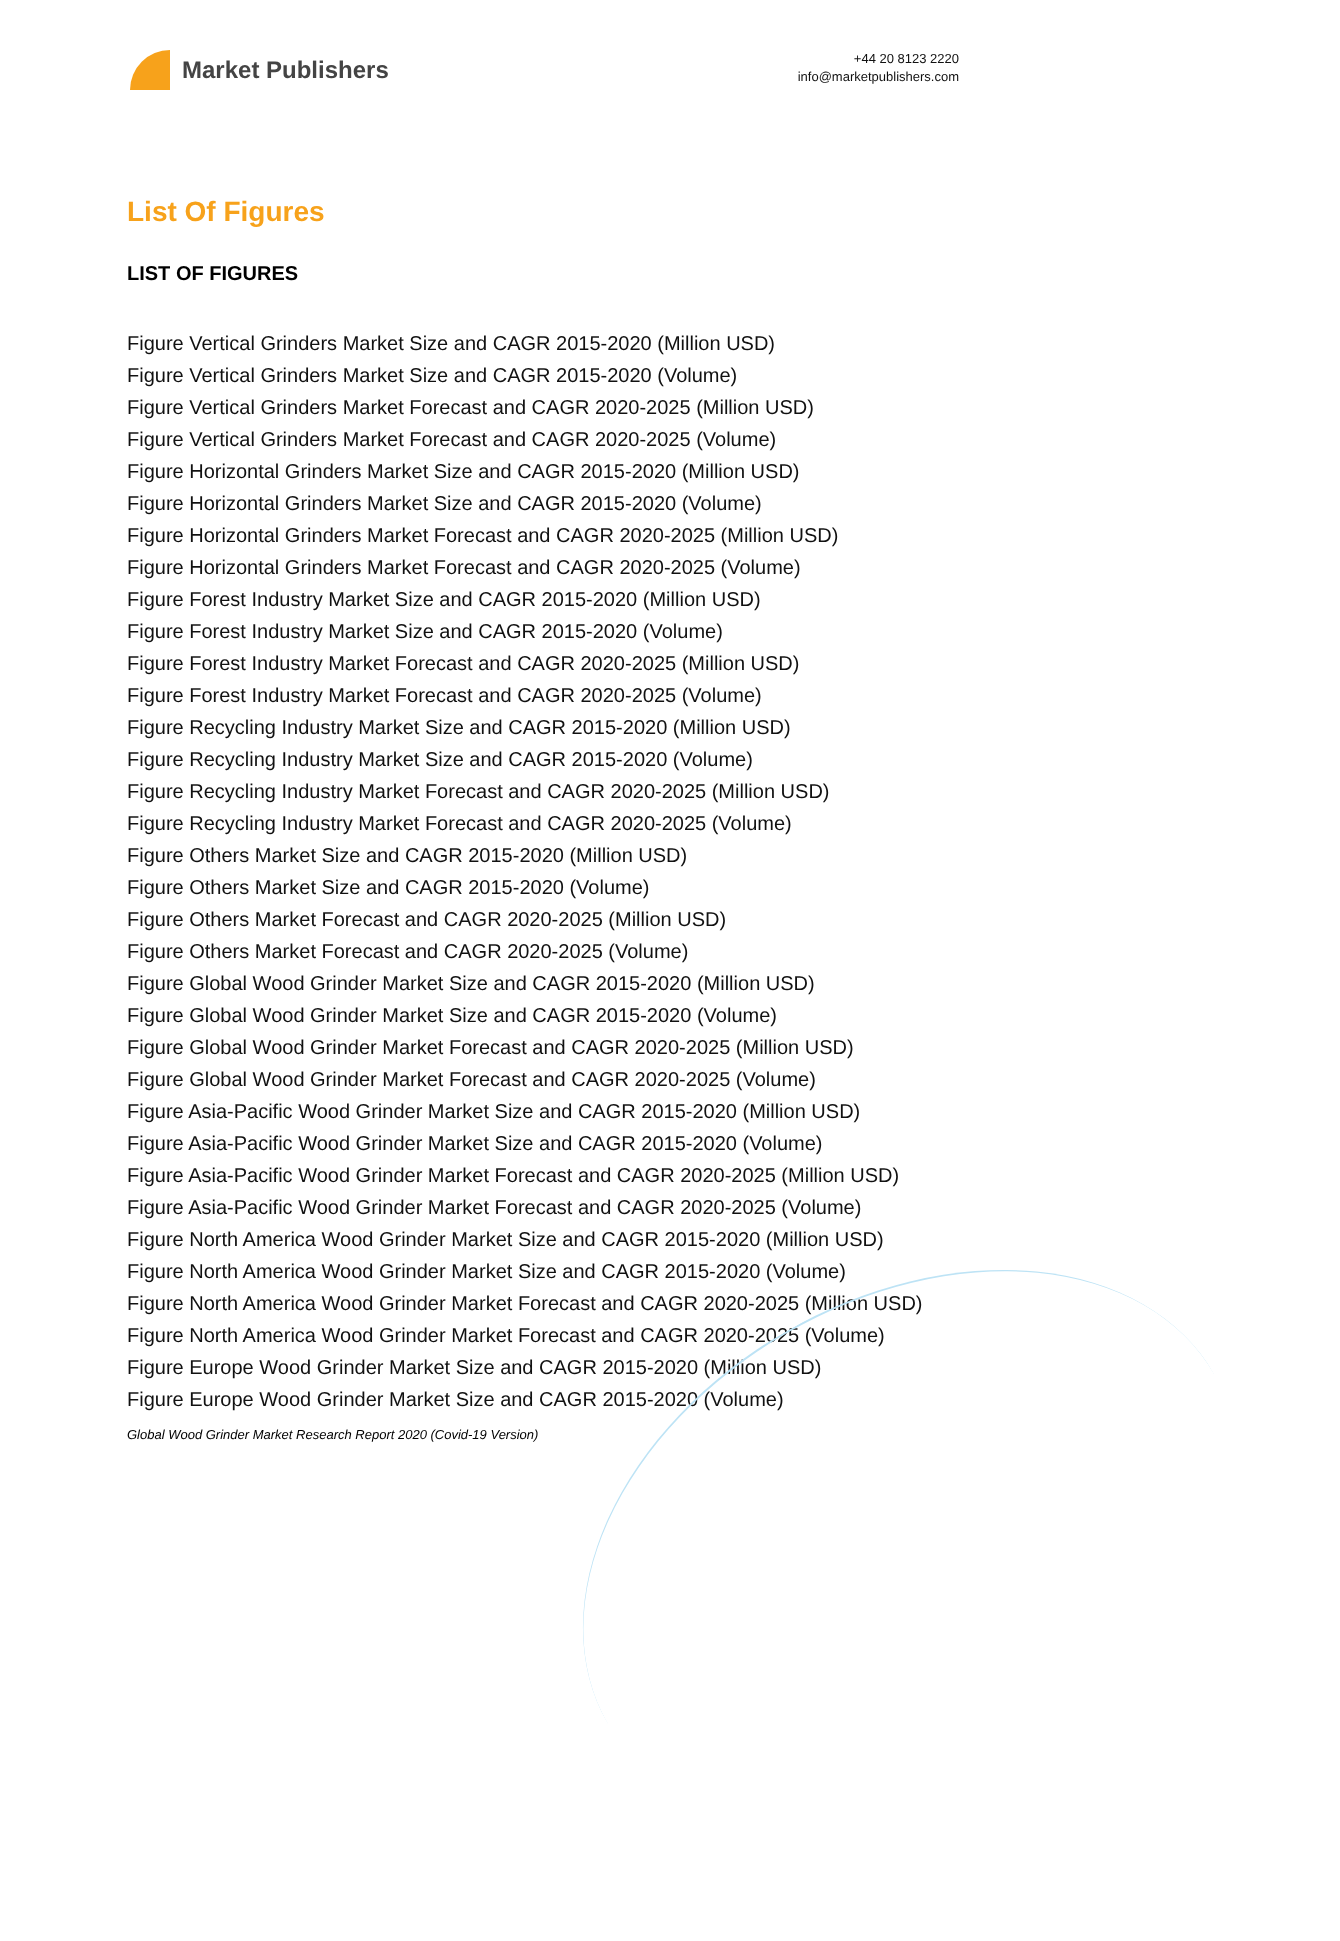Market Publishers
+44 20 8123 2220
info@marketpublishers.com
List Of Figures
LIST OF FIGURES
Figure Vertical Grinders Market Size and CAGR 2015-2020 (Million USD)
Figure Vertical Grinders Market Size and CAGR 2015-2020 (Volume)
Figure Vertical Grinders Market Forecast and CAGR 2020-2025 (Million USD)
Figure Vertical Grinders Market Forecast and CAGR 2020-2025 (Volume)
Figure Horizontal Grinders Market Size and CAGR 2015-2020 (Million USD)
Figure Horizontal Grinders Market Size and CAGR 2015-2020 (Volume)
Figure Horizontal Grinders Market Forecast and CAGR 2020-2025 (Million USD)
Figure Horizontal Grinders Market Forecast and CAGR 2020-2025 (Volume)
Figure Forest Industry Market Size and CAGR 2015-2020 (Million USD)
Figure Forest Industry Market Size and CAGR 2015-2020 (Volume)
Figure Forest Industry Market Forecast and CAGR 2020-2025 (Million USD)
Figure Forest Industry Market Forecast and CAGR 2020-2025 (Volume)
Figure Recycling Industry Market Size and CAGR 2015-2020 (Million USD)
Figure Recycling Industry Market Size and CAGR 2015-2020 (Volume)
Figure Recycling Industry Market Forecast and CAGR 2020-2025 (Million USD)
Figure Recycling Industry Market Forecast and CAGR 2020-2025 (Volume)
Figure Others Market Size and CAGR 2015-2020 (Million USD)
Figure Others Market Size and CAGR 2015-2020 (Volume)
Figure Others Market Forecast and CAGR 2020-2025 (Million USD)
Figure Others Market Forecast and CAGR 2020-2025 (Volume)
Figure Global Wood Grinder Market Size and CAGR 2015-2020 (Million USD)
Figure Global Wood Grinder Market Size and CAGR 2015-2020 (Volume)
Figure Global Wood Grinder Market Forecast and CAGR 2020-2025 (Million USD)
Figure Global Wood Grinder Market Forecast and CAGR 2020-2025 (Volume)
Figure Asia-Pacific Wood Grinder Market Size and CAGR 2015-2020 (Million USD)
Figure Asia-Pacific Wood Grinder Market Size and CAGR 2015-2020 (Volume)
Figure Asia-Pacific Wood Grinder Market Forecast and CAGR 2020-2025 (Million USD)
Figure Asia-Pacific Wood Grinder Market Forecast and CAGR 2020-2025 (Volume)
Figure North America Wood Grinder Market Size and CAGR 2015-2020 (Million USD)
Figure North America Wood Grinder Market Size and CAGR 2015-2020 (Volume)
Figure North America Wood Grinder Market Forecast and CAGR 2020-2025 (Million USD)
Figure North America Wood Grinder Market Forecast and CAGR 2020-2025 (Volume)
Figure Europe Wood Grinder Market Size and CAGR 2015-2020 (Million USD)
Figure Europe Wood Grinder Market Size and CAGR 2015-2020 (Volume)
Global Wood Grinder Market Research Report 2020 (Covid-19 Version)